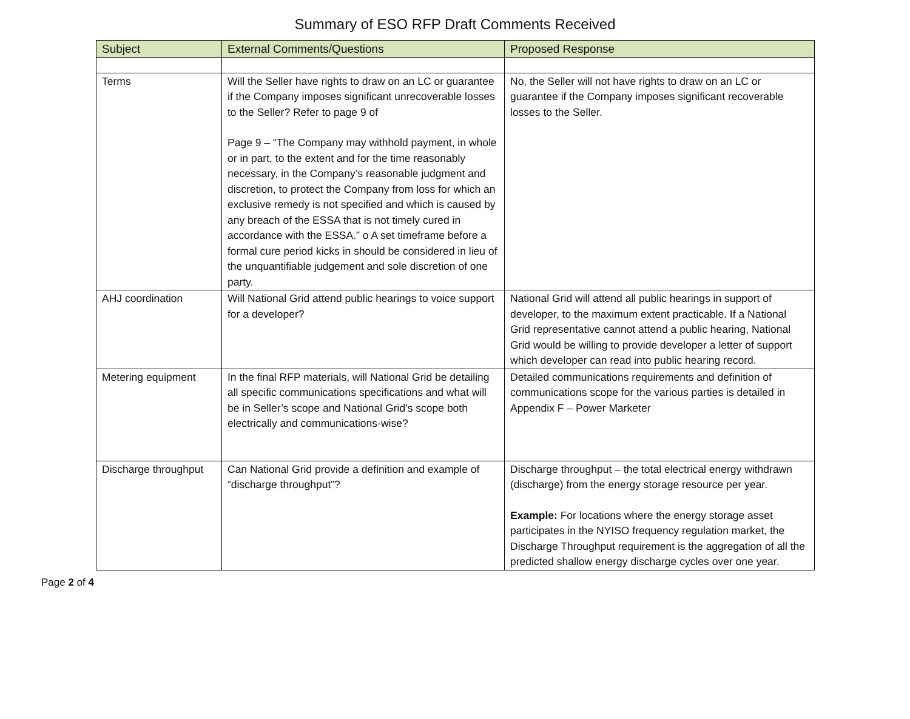Summary of ESO RFP Draft Comments Received
| Subject | External Comments/Questions | Proposed Response |
| --- | --- | --- |
| Terms | Will the Seller have rights to draw on an LC or guarantee if the Company imposes significant unrecoverable losses to the Seller? Refer to page 9 of Page 9 – “The Company may withhold payment, in whole or in part, to the extent and for the time reasonably necessary, in the Company’s reasonable judgment and discretion, to protect the Company from loss for which an exclusive remedy is not specified and which is caused by any breach of the ESSA that is not timely cured in accordance with the ESSA.” o A set timeframe before a formal cure period kicks in should be considered in lieu of the unquantifiable judgement and sole discretion of one party. | No, the Seller will not have rights to draw on an LC or guarantee if the Company imposes significant recoverable losses to the Seller. |
| AHJ coordination | Will National Grid attend public hearings to voice support for a developer? | National Grid will attend all public hearings in support of developer, to the maximum extent practicable. If a National Grid representative cannot attend a public hearing, National Grid would be willing to provide developer a letter of support which developer can read into public hearing record. |
| Metering equipment | In the final RFP materials, will National Grid be detailing all specific communications specifications and what will be in Seller’s scope and National Grid’s scope both electrically and communications-wise? | Detailed communications requirements and definition of communications scope for the various parties is detailed in Appendix F – Power Marketer |
| Discharge throughput | Can National Grid provide a definition and example of “discharge throughput”? | Discharge throughput – the total electrical energy withdrawn (discharge) from the energy storage resource per year. Example: For locations where the energy storage asset participates in the NYISO frequency regulation market, the Discharge Throughput requirement is the aggregation of all the predicted shallow energy discharge cycles over one year. |
Page 2 of 4